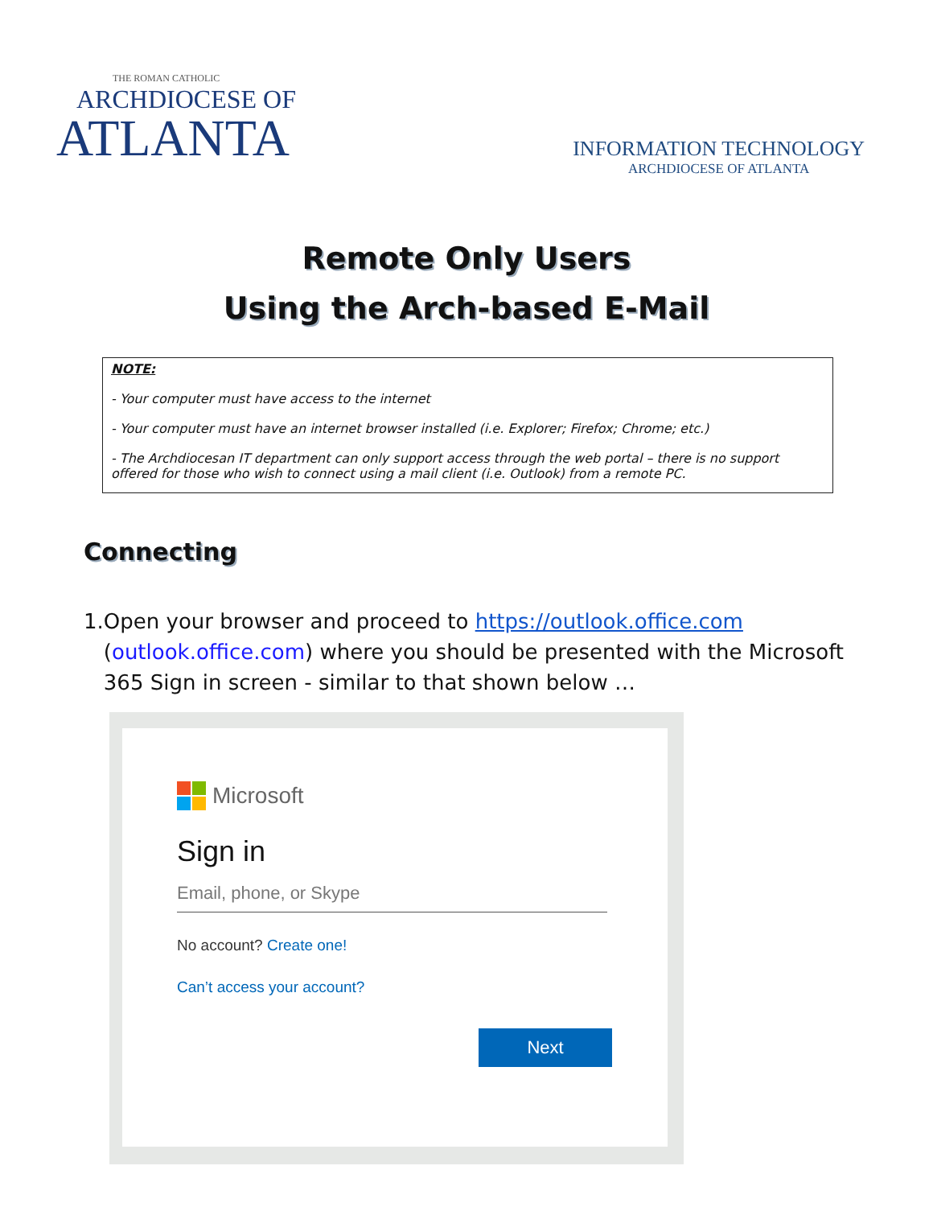THE ROMAN CATHOLIC
ARCHDIOCESE OF
ATLANTA
INFORMATION TECHNOLOGY
ARCHDIOCESE OF ATLANTA
Remote Only Users
Using the Arch-based E-Mail
NOTE:
- Your computer must have access to the internet
- Your computer must have an internet browser installed (i.e. Explorer; Firefox; Chrome; etc.)
- The Archdiocesan IT department can only support access through the web portal – there is no support offered for those who wish to connect using a mail client (i.e. Outlook) from a remote PC.
Connecting
1. Open your browser and proceed to https://outlook.office.com (outlook.office.com) where you should be presented with the Microsoft 365 Sign in screen - similar to that shown below …
Microsoft
Sign in
Email, phone, or Skype
No account? Create one!
Can’t access your account?
Next